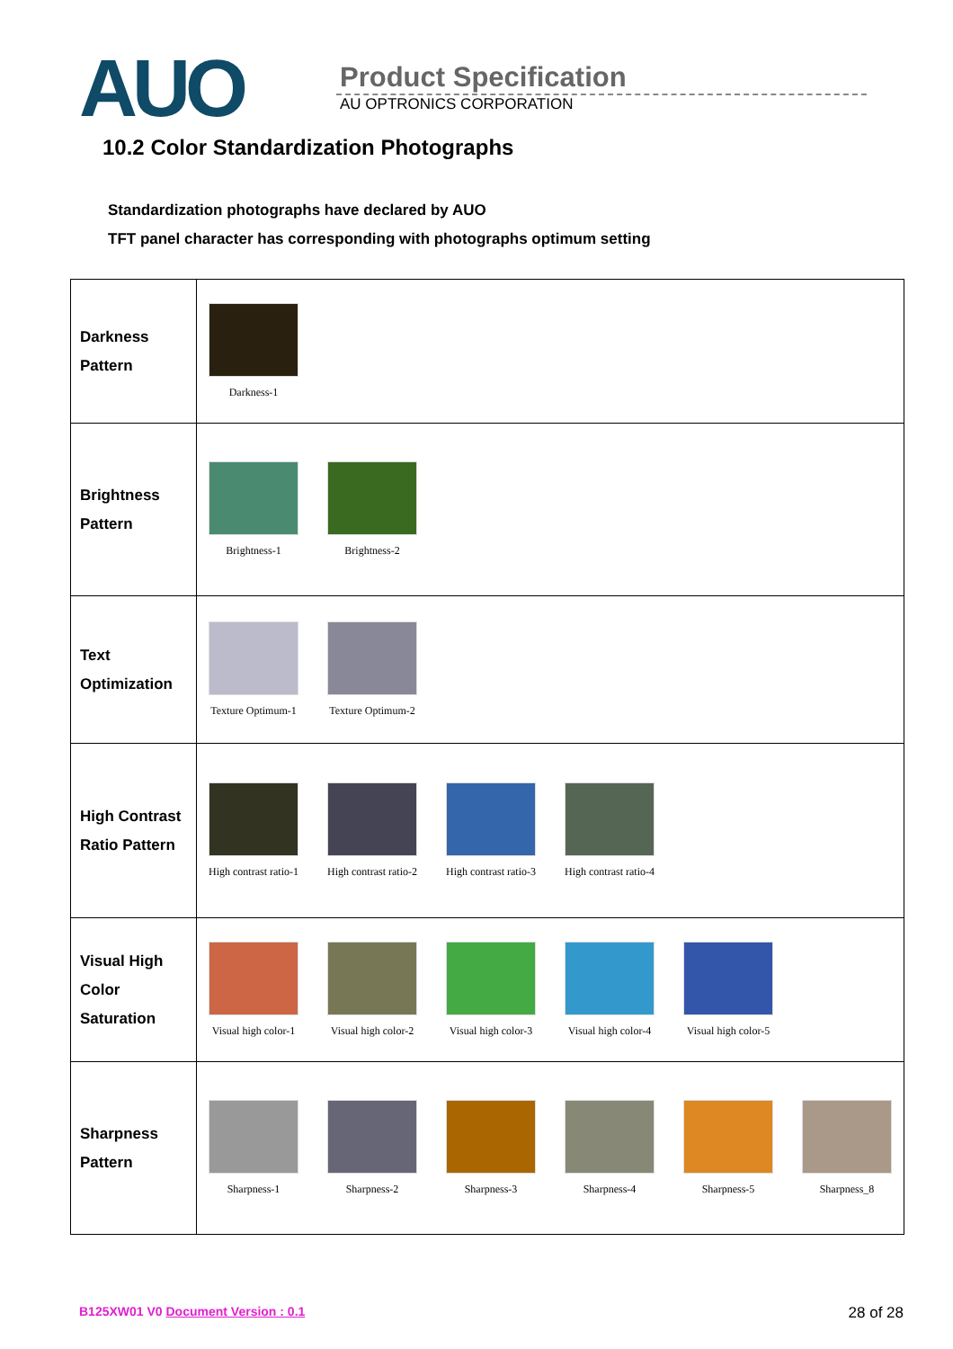AUO
Product Specification
AU OPTRONICS CORPORATION
10.2 Color Standardization Photographs
Standardization photographs have declared by AUO
TFT panel character has corresponding with photographs optimum setting
| Darkness Pattern | Darkness-1 |
| Brightness Pattern | Brightness-1 Brightness-2 |
| Text Optimization | Texture Optimum-1 Texture Optimum-2 |
| High Contrast Ratio Pattern | High contrast ratio-1 High contrast ratio-2 High contrast ratio-3 High contrast ratio-4 |
| Visual High Color Saturation | Visual high color-1 Visual high color-2 Visual high color-3 Visual high color-4 Visual high color-5 |
| Sharpness Pattern | Sharpness-1 Sharpness-2 Sharpness-3 Sharpness-4 Sharpness-5 Sharpness_8 |
B125XW01 V0 Document Version : 0.1
28 of 28